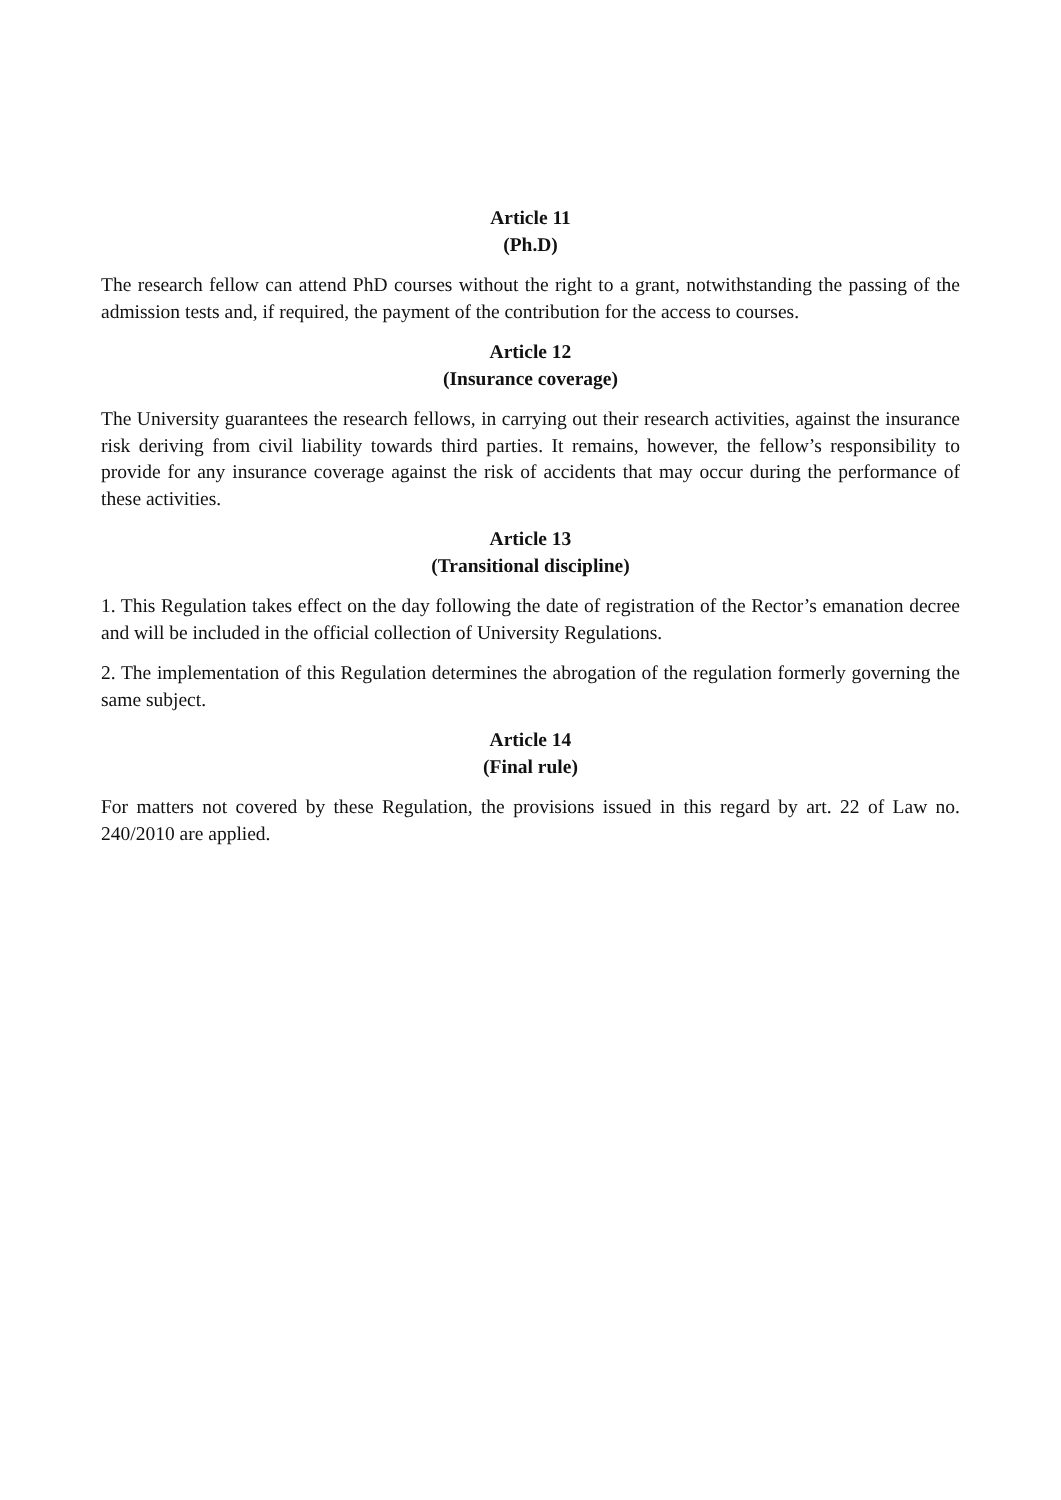Article 11
(Ph.D)
The research fellow can attend PhD courses without the right to a grant, notwithstanding the passing of the admission tests and, if required, the payment of the contribution for the access to courses.
Article 12
(Insurance coverage)
The University guarantees the research fellows, in carrying out their research activities, against the insurance risk deriving from civil liability towards third parties. It remains, however, the fellow’s responsibility to provide for any insurance coverage against the risk of accidents that may occur during the performance of these activities.
Article 13
(Transitional discipline)
1. This Regulation takes effect on the day following the date of registration of the Rector’s emanation decree and will be included in the official collection of University Regulations.
2. The implementation of this Regulation determines the abrogation of the regulation formerly governing the same subject.
Article 14
(Final rule)
For matters not covered by these Regulation, the provisions issued in this regard by art. 22 of Law no. 240/2010 are applied.